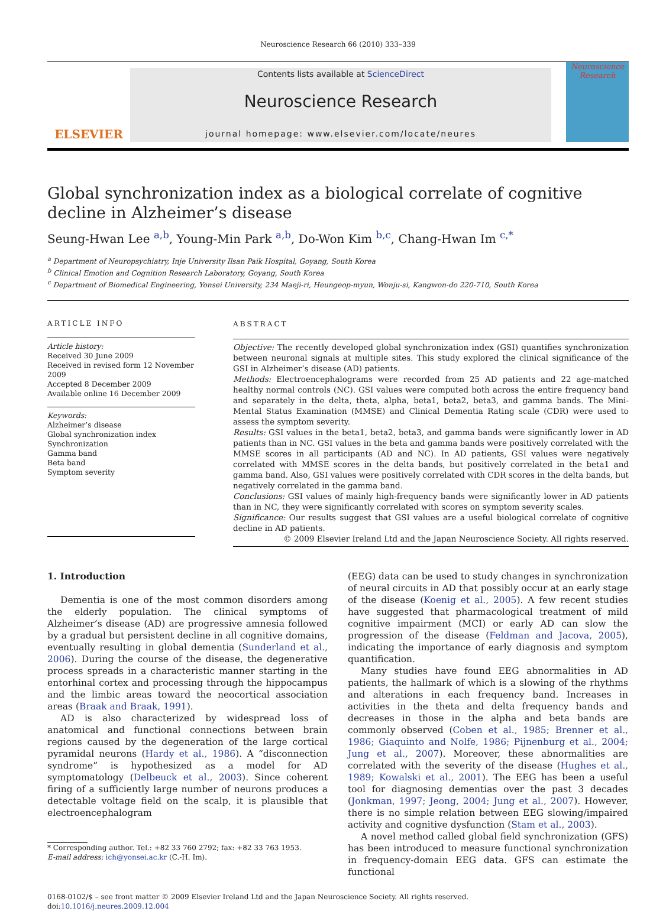Neuroscience Research 66 (2010) 333–339
ELSEVIER
Contents lists available at ScienceDirect
Neuroscience Research
journal homepage: www.elsevier.com/locate/neures
Neuroscience Research
Global synchronization index as a biological correlate of cognitive decline in Alzheimer’s disease
Seung-Hwan Lee <sup>a,b</sup>, Young-Min Park <sup>a,b</sup>, Do-Won Kim <sup>b,c</sup>, Chang-Hwan Im <sup>c,*</sup>
<sup>a</sup> Department of Neuropsychiatry, Inje University Ilsan Paik Hospital, Goyang, South Korea
<sup>b</sup> Clinical Emotion and Cognition Research Laboratory, Goyang, South Korea
<sup>c</sup> Department of Biomedical Engineering, Yonsei University, 234 Maeji-ri, Heungeop-myun, Wonju-si, Kangwon-do 220-710, South Korea
ARTICLE INFO
Article history:
Received 30 June 2009
Received in revised form 12 November 2009
Accepted 8 December 2009
Available online 16 December 2009
Keywords:
Alzheimer’s disease
Global synchronization index
Synchronization
Gamma band
Beta band
Symptom severity
ABSTRACT
Objective: The recently developed global synchronization index (GSI) quantifies synchronization between neuronal signals at multiple sites. This study explored the clinical significance of the GSI in Alzheimer’s disease (AD) patients.
Methods: Electroencephalograms were recorded from 25 AD patients and 22 age-matched healthy normal controls (NC). GSI values were computed both across the entire frequency band and separately in the delta, theta, alpha, beta1, beta2, beta3, and gamma bands. The Mini-Mental Status Examination (MMSE) and Clinical Dementia Rating scale (CDR) were used to assess the symptom severity.
Results: GSI values in the beta1, beta2, beta3, and gamma bands were significantly lower in AD patients than in NC. GSI values in the beta and gamma bands were positively correlated with the MMSE scores in all participants (AD and NC). In AD patients, GSI values were negatively correlated with MMSE scores in the delta bands, but positively correlated in the beta1 and gamma band. Also, GSI values were positively correlated with CDR scores in the delta bands, but negatively correlated in the gamma band.
Conclusions: GSI values of mainly high-frequency bands were significantly lower in AD patients than in NC, they were significantly correlated with scores on symptom severity scales.
Significance: Our results suggest that GSI values are a useful biological correlate of cognitive decline in AD patients.
© 2009 Elsevier Ireland Ltd and the Japan Neuroscience Society. All rights reserved.
1. Introduction
Dementia is one of the most common disorders among the elderly population. The clinical symptoms of Alzheimer’s disease (AD) are progressive amnesia followed by a gradual but persistent decline in all cognitive domains, eventually resulting in global dementia (Sunderland et al., 2006). During the course of the disease, the degenerative process spreads in a characteristic manner starting in the entorhinal cortex and processing through the hippocampus and the limbic areas toward the neocortical association areas (Braak and Braak, 1991).
AD is also characterized by widespread loss of anatomical and functional connections between brain regions caused by the degeneration of the large cortical pyramidal neurons (Hardy et al., 1986). A “disconnection syndrome” is hypothesized as a model for AD symptomatology (Delbeuck et al., 2003). Since coherent firing of a sufficiently large number of neurons produces a detectable voltage field on the scalp, it is plausible that electroencephalogram
* Corresponding author. Tel.: +82 33 760 2792; fax: +82 33 763 1953.
E-mail address: ich@yonsei.ac.kr (C.-H. Im).
(EEG) data can be used to study changes in synchronization of neural circuits in AD that possibly occur at an early stage of the disease (Koenig et al., 2005). A few recent studies have suggested that pharmacological treatment of mild cognitive impairment (MCI) or early AD can slow the progression of the disease (Feldman and Jacova, 2005), indicating the importance of early diagnosis and symptom quantification.
Many studies have found EEG abnormalities in AD patients, the hallmark of which is a slowing of the rhythms and alterations in each frequency band. Increases in activities in the theta and delta frequency bands and decreases in those in the alpha and beta bands are commonly observed (Coben et al., 1985; Brenner et al., 1986; Giaquinto and Nolfe, 1986; Pijnenburg et al., 2004; Jung et al., 2007). Moreover, these abnormalities are correlated with the severity of the disease (Hughes et al., 1989; Kowalski et al., 2001). The EEG has been a useful tool for diagnosing dementias over the past 3 decades (Jonkman, 1997; Jeong, 2004; Jung et al., 2007). However, there is no simple relation between EEG slowing/impaired activity and cognitive dysfunction (Stam et al., 2003).
A novel method called global field synchronization (GFS) has been introduced to measure functional synchronization in frequency-domain EEG data. GFS can estimate the functional
0168-0102/$ – see front matter © 2009 Elsevier Ireland Ltd and the Japan Neuroscience Society. All rights reserved.
doi:10.1016/j.neures.2009.12.004